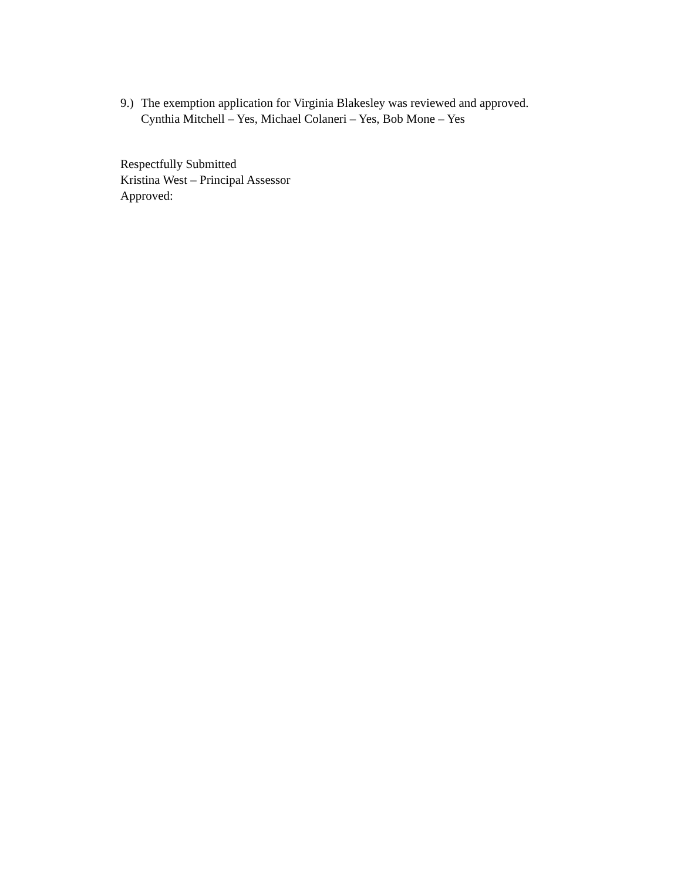9.)
The exemption application for Virginia Blakesley was reviewed and approved.
Cynthia Mitchell – Yes, Michael Colaneri – Yes, Bob Mone – Yes
Respectfully Submitted
Kristina West – Principal Assessor
Approved: